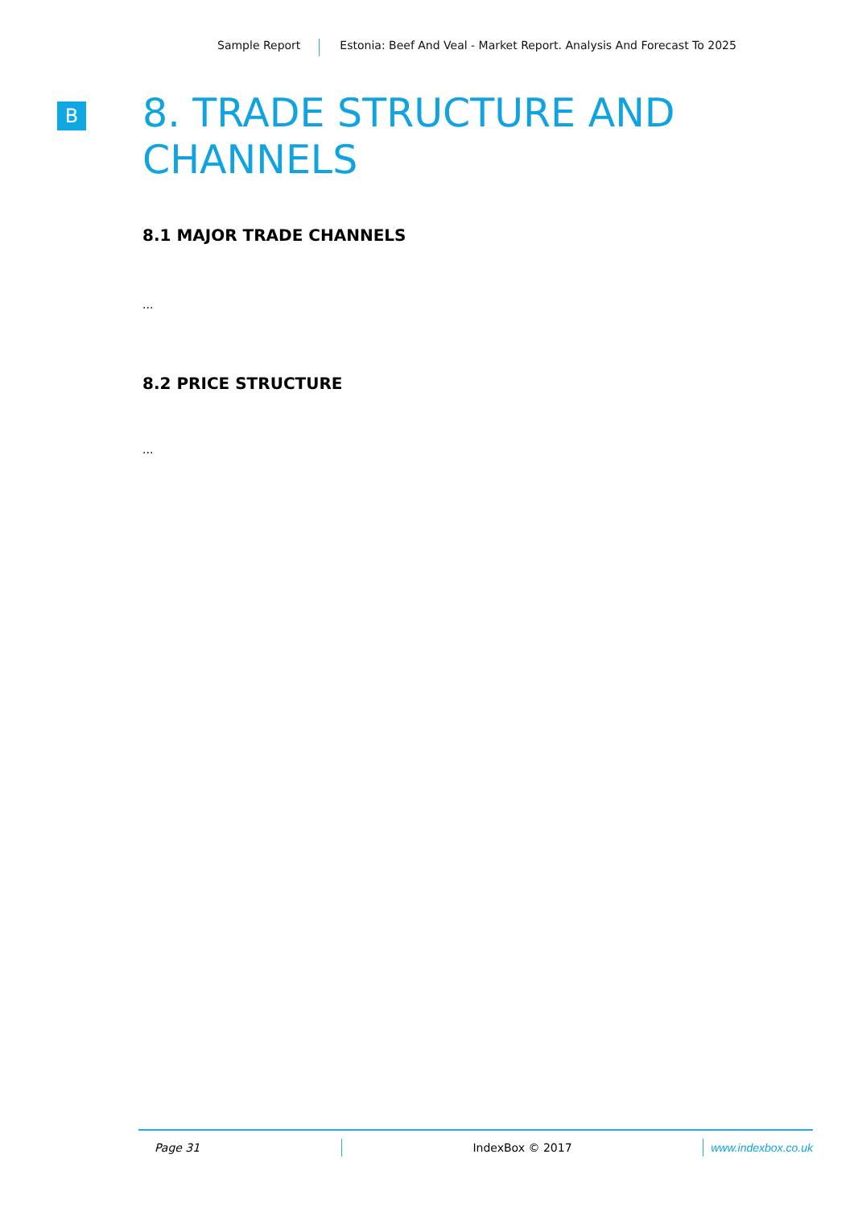Sample Report Estonia: Beef And Veal - Market Report. Analysis And Forecast To 2025
B
8. TRADE STRUCTURE AND CHANNELS
8.1 MAJOR TRADE CHANNELS
...
8.2 PRICE STRUCTURE
...
Page 31 IndexBox © 2017 www.indexbox.co.uk